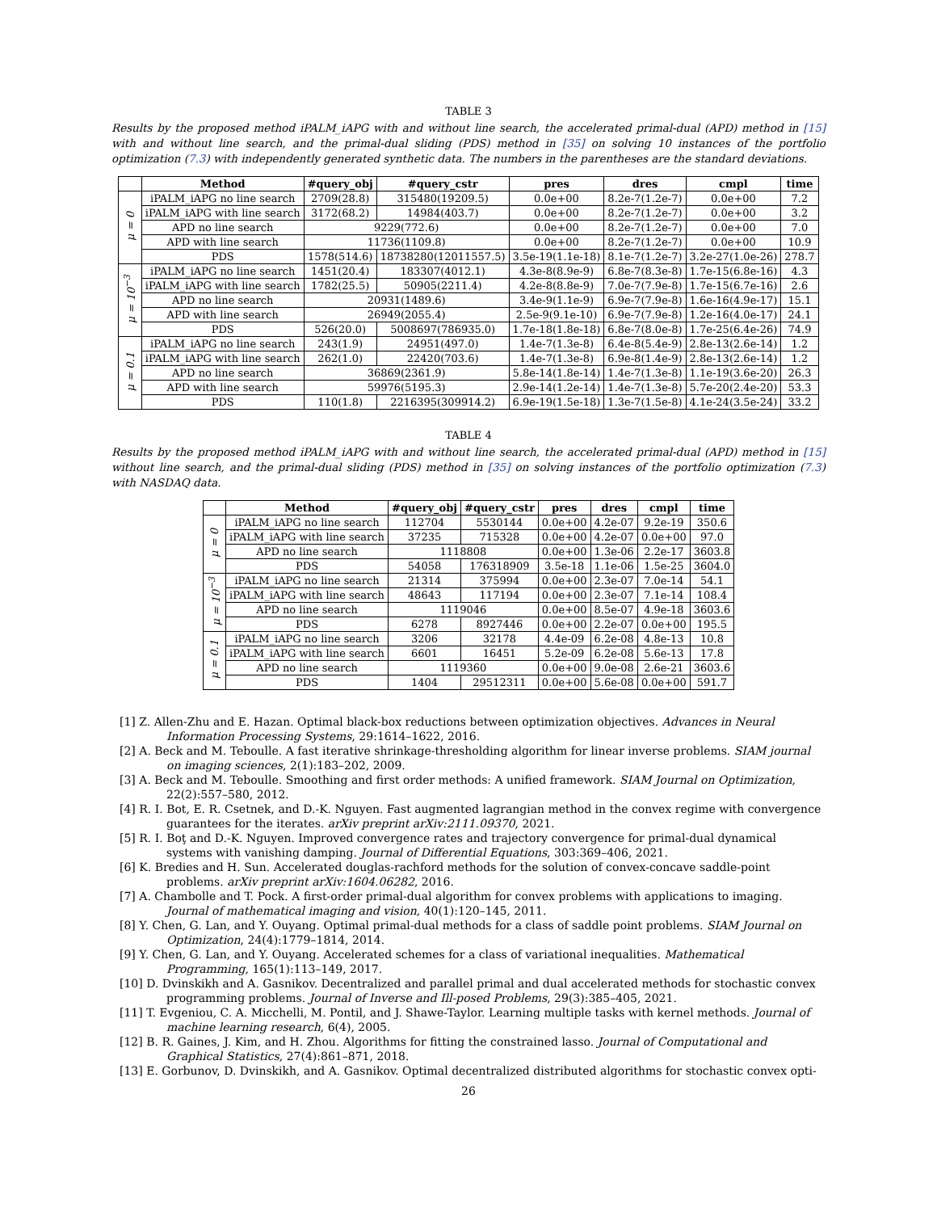TABLE 3
Results by the proposed method iPALM_iAPG with and without line search, the accelerated primal-dual (APD) method in [15] with and without line search, and the primal-dual sliding (PDS) method in [35] on solving 10 instances of the portfolio optimization (7.3) with independently generated synthetic data. The numbers in the parentheses are the standard deviations.
| | Method | #query_obj | #query_cstr | pres | dres | cmpl | time |
| --- | --- | --- | --- | --- | --- | --- | --- |
| μ = 0 | iPALM_iAPG no line search | 2709(28.8) | 315480(19209.5) | 0.0e+00 | 8.2e-7(1.2e-7) | 0.0e+00 | 7.2 |
| | iPALM_iAPG with line search | 3172(68.2) | 14984(403.7) | 0.0e+00 | 8.2e-7(1.2e-7) | 0.0e+00 | 3.2 |
| | APD no line search | 9229(772.6) | | 0.0e+00 | 8.2e-7(1.2e-7) | 0.0e+00 | 7.0 |
| | APD with line search | 11736(1109.8) | | 0.0e+00 | 8.2e-7(1.2e-7) | 0.0e+00 | 10.9 |
| | PDS | 1578(514.6) | 18738280(12011557.5) | 3.5e-19(1.1e-18) | 8.1e-7(1.2e-7) | 3.2e-27(1.0e-26) | 278.7 |
| μ = 10<sup>−3</sup> | iPALM_iAPG no line search | 1451(20.4) | 183307(4012.1) | 4.3e-8(8.9e-9) | 6.8e-7(8.3e-8) | 1.7e-15(6.8e-16) | 4.3 |
| | iPALM_iAPG with line search | 1782(25.5) | 50905(2211.4) | 4.2e-8(8.8e-9) | 7.0e-7(7.9e-8) | 1.7e-15(6.7e-16) | 2.6 |
| | APD no line search | 20931(1489.6) | | 3.4e-9(1.1e-9) | 6.9e-7(7.9e-8) | 1.6e-16(4.9e-17) | 15.1 |
| | APD with line search | 26949(2055.4) | | 2.5e-9(9.1e-10) | 6.9e-7(7.9e-8) | 1.2e-16(4.0e-17) | 24.1 |
| | PDS | 526(20.0) | 5008697(786935.0) | 1.7e-18(1.8e-18) | 6.8e-7(8.0e-8) | 1.7e-25(6.4e-26) | 74.9 |
| μ = 0.1 | iPALM_iAPG no line search | 243(1.9) | 24951(497.0) | 1.4e-7(1.3e-8) | 6.4e-8(5.4e-9) | 2.8e-13(2.6e-14) | 1.2 |
| | iPALM_iAPG with line search | 262(1.0) | 22420(703.6) | 1.4e-7(1.3e-8) | 6.9e-8(1.4e-9) | 2.8e-13(2.6e-14) | 1.2 |
| | APD no line search | 36869(2361.9) | | 5.8e-14(1.8e-14) | 1.4e-7(1.3e-8) | 1.1e-19(3.6e-20) | 26.3 |
| | APD with line search | 59976(5195.3) | | 2.9e-14(1.2e-14) | 1.4e-7(1.3e-8) | 5.7e-20(2.4e-20) | 53.3 |
| | PDS | 110(1.8) | 2216395(309914.2) | 6.9e-19(1.5e-18) | 1.3e-7(1.5e-8) | 4.1e-24(3.5e-24) | 33.2 |
TABLE 4
Results by the proposed method iPALM_iAPG with and without line search, the accelerated primal-dual (APD) method in [15] without line search, and the primal-dual sliding (PDS) method in [35] on solving instances of the portfolio optimization (7.3) with NASDAQ data.
| | Method | #query_obj | #query_cstr | pres | dres | cmpl | time |
| --- | --- | --- | --- | --- | --- | --- | --- |
| μ = 0 | iPALM_iAPG no line search | 112704 | 5530144 | 0.0e+00 | 4.2e-07 | 9.2e-19 | 350.6 |
| | iPALM_iAPG with line search | 37235 | 715328 | 0.0e+00 | 4.2e-07 | 0.0e+00 | 97.0 |
| | APD no line search | 1118808 | | 0.0e+00 | 1.3e-06 | 2.2e-17 | 3603.8 |
| | PDS | 54058 | 176318909 | 3.5e-18 | 1.1e-06 | 1.5e-25 | 3604.0 |
| μ = 10<sup>−3</sup> | iPALM_iAPG no line search | 21314 | 375994 | 0.0e+00 | 2.3e-07 | 7.0e-14 | 54.1 |
| | iPALM_iAPG with line search | 48643 | 117194 | 0.0e+00 | 2.3e-07 | 7.1e-14 | 108.4 |
| | APD no line search | 1119046 | | 0.0e+00 | 8.5e-07 | 4.9e-18 | 3603.6 |
| | PDS | 6278 | 8927446 | 0.0e+00 | 2.2e-07 | 0.0e+00 | 195.5 |
| μ = 0.1 | iPALM_iAPG no line search | 3206 | 32178 | 4.4e-09 | 6.2e-08 | 4.8e-13 | 10.8 |
| | iPALM_iAPG with line search | 6601 | 16451 | 5.2e-09 | 6.2e-08 | 5.6e-13 | 17.8 |
| | APD no line search | 1119360 | | 0.0e+00 | 9.0e-08 | 2.6e-21 | 3603.6 |
| | PDS | 1404 | 29512311 | 0.0e+00 | 5.6e-08 | 0.0e+00 | 591.7 |
[1] Z. Allen-Zhu and E. Hazan. Optimal black-box reductions between optimization objectives. Advances in Neural Information Processing Systems, 29:1614–1622, 2016.
[2] A. Beck and M. Teboulle. A fast iterative shrinkage-thresholding algorithm for linear inverse problems. SIAM journal on imaging sciences, 2(1):183–202, 2009.
[3] A. Beck and M. Teboulle. Smoothing and first order methods: A unified framework. SIAM Journal on Optimization, 22(2):557–580, 2012.
[4] R. I. Bot, E. R. Csetnek, and D.-K. Nguyen. Fast augmented lagrangian method in the convex regime with convergence guarantees for the iterates. arXiv preprint arXiv:2111.09370, 2021.
[5] R. I. Boţ and D.-K. Nguyen. Improved convergence rates and trajectory convergence for primal-dual dynamical systems with vanishing damping. Journal of Differential Equations, 303:369–406, 2021.
[6] K. Bredies and H. Sun. Accelerated douglas-rachford methods for the solution of convex-concave saddle-point problems. arXiv preprint arXiv:1604.06282, 2016.
[7] A. Chambolle and T. Pock. A first-order primal-dual algorithm for convex problems with applications to imaging. Journal of mathematical imaging and vision, 40(1):120–145, 2011.
[8] Y. Chen, G. Lan, and Y. Ouyang. Optimal primal-dual methods for a class of saddle point problems. SIAM Journal on Optimization, 24(4):1779–1814, 2014.
[9] Y. Chen, G. Lan, and Y. Ouyang. Accelerated schemes for a class of variational inequalities. Mathematical Programming, 165(1):113–149, 2017.
[10] D. Dvinskikh and A. Gasnikov. Decentralized and parallel primal and dual accelerated methods for stochastic convex programming problems. Journal of Inverse and Ill-posed Problems, 29(3):385–405, 2021.
[11] T. Evgeniou, C. A. Micchelli, M. Pontil, and J. Shawe-Taylor. Learning multiple tasks with kernel methods. Journal of machine learning research, 6(4), 2005.
[12] B. R. Gaines, J. Kim, and H. Zhou. Algorithms for fitting the constrained lasso. Journal of Computational and Graphical Statistics, 27(4):861–871, 2018.
[13] E. Gorbunov, D. Dvinskikh, and A. Gasnikov. Optimal decentralized distributed algorithms for stochastic convex opti-
26